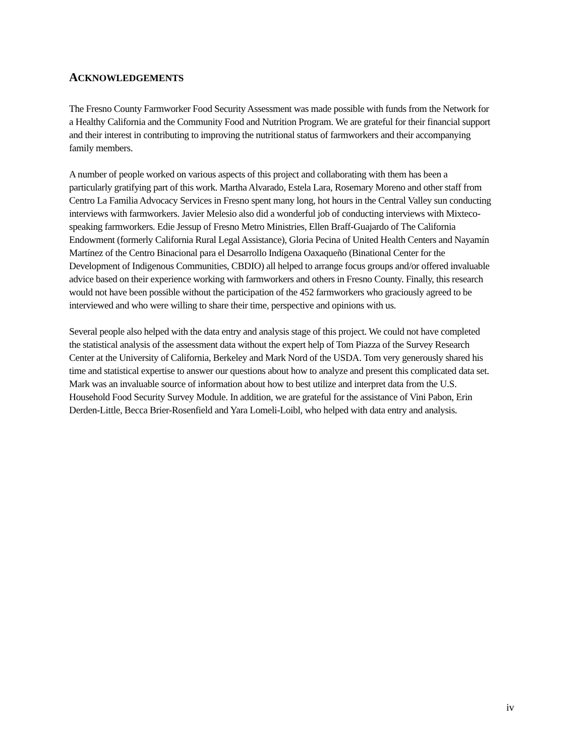ACKNOWLEDGEMENTS
The Fresno County Farmworker Food Security Assessment was made possible with funds from the Network for a Healthy California and the Community Food and Nutrition Program. We are grateful for their financial support and their interest in contributing to improving the nutritional status of farmworkers and their accompanying family members.
A number of people worked on various aspects of this project and collaborating with them has been a particularly gratifying part of this work. Martha Alvarado, Estela Lara, Rosemary Moreno and other staff from Centro La Familia Advocacy Services in Fresno spent many long, hot hours in the Central Valley sun conducting interviews with farmworkers. Javier Melesio also did a wonderful job of conducting interviews with Mixteco-speaking farmworkers. Edie Jessup of Fresno Metro Ministries, Ellen Braff-Guajardo of The California Endowment (formerly California Rural Legal Assistance), Gloria Pecina of United Health Centers and Nayamín Martínez of the Centro Binacional para el Desarrollo Indígena Oaxaqueño (Binational Center for the Development of Indigenous Communities, CBDIO) all helped to arrange focus groups and/or offered invaluable advice based on their experience working with farmworkers and others in Fresno County. Finally, this research would not have been possible without the participation of the 452 farmworkers who graciously agreed to be interviewed and who were willing to share their time, perspective and opinions with us.
Several people also helped with the data entry and analysis stage of this project. We could not have completed the statistical analysis of the assessment data without the expert help of Tom Piazza of the Survey Research Center at the University of California, Berkeley and Mark Nord of the USDA. Tom very generously shared his time and statistical expertise to answer our questions about how to analyze and present this complicated data set. Mark was an invaluable source of information about how to best utilize and interpret data from the U.S. Household Food Security Survey Module. In addition, we are grateful for the assistance of Vini Pabon, Erin Derden-Little, Becca Brier-Rosenfield and Yara Lomeli-Loibl, who helped with data entry and analysis.
iv